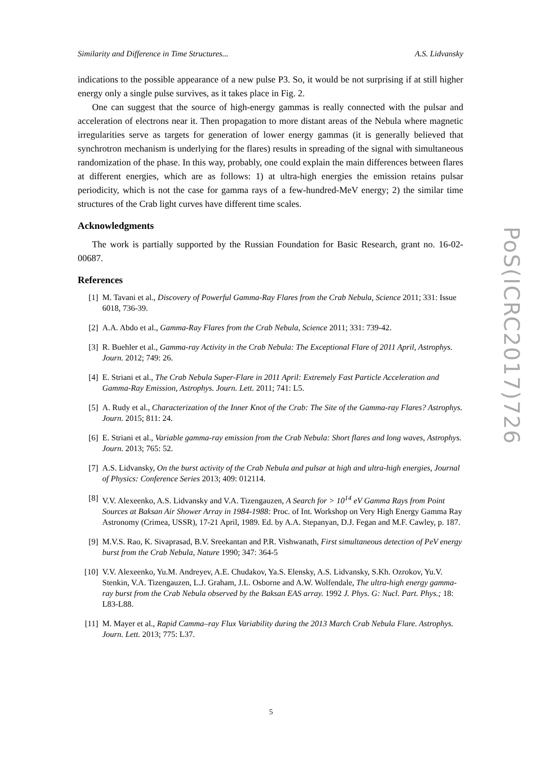Similarity and Difference in Time Structures... A.S. Lidvansky
indications to the possible appearance of a new pulse P3. So, it would be not surprising if at still higher energy only a single pulse survives, as it takes place in Fig. 2.
One can suggest that the source of high-energy gammas is really connected with the pulsar and acceleration of electrons near it. Then propagation to more distant areas of the Nebula where magnetic irregularities serve as targets for generation of lower energy gammas (it is generally believed that synchrotron mechanism is underlying for the flares) results in spreading of the signal with simultaneous randomization of the phase. In this way, probably, one could explain the main differences between flares at different energies, which are as follows: 1) at ultra-high energies the emission retains pulsar periodicity, which is not the case for gamma rays of a few-hundred-MeV energy; 2) the similar time structures of the Crab light curves have different time scales.
Acknowledgments
The work is partially supported by the Russian Foundation for Basic Research, grant no. 16-02-00687.
References
[1] M. Tavani et al., Discovery of Powerful Gamma-Ray Flares from the Crab Nebula, Science 2011; 331: Issue 6018, 736-39.
[2] A.A. Abdo et al., Gamma-Ray Flares from the Crab Nebula, Science 2011; 331: 739-42.
[3] R. Buehler et al., Gamma-ray Activity in the Crab Nebula: The Exceptional Flare of 2011 April, Astrophys. Journ. 2012; 749: 26.
[4] E. Striani et al., The Crab Nebula Super-Flare in 2011 April: Extremely Fast Particle Acceleration and Gamma-Ray Emission, Astrophys. Journ. Lett. 2011; 741: L5.
[5] A. Rudy et al., Characterization of the Inner Knot of the Crab: The Site of the Gamma-ray Flares? Astrophys. Journ. 2015; 811: 24.
[6] E. Striani et al., Variable gamma-ray emission from the Crab Nebula: Short flares and long waves, Astrophys. Journ. 2013; 765: 52.
[7] A.S. Lidvansky, On the burst activity of the Crab Nebula and pulsar at high and ultra-high energies, Journal of Physics: Conference Series 2013; 409: 012114.
[8] V.V. Alexeenko, A.S. Lidvansky and V.A. Tizengauzen, A Search for > 10<sup>14</sup> eV Gamma Rays from Point Sources at Baksan Air Shower Array in 1984-1988: Proc. of Int. Workshop on Very High Energy Gamma Ray Astronomy (Crimea, USSR), 17-21 April, 1989. Ed. by A.A. Stepanyan, D.J. Fegan and M.F. Cawley, p. 187.
[9] M.V.S. Rao, K. Sivaprasad, B.V. Sreekantan and P.R. Vishwanath, First simultaneous detection of PeV energy burst from the Crab Nebula, Nature 1990; 347: 364-5
[10] V.V. Alexeenko, Yu.M. Andreyev, A.E. Chudakov, Ya.S. Elensky, A.S. Lidvansky, S.Kh. Ozrokov, Yu.V. Stenkin, V.A. Tizengauzen, L.J. Graham, J.L. Osborne and A.W. Wolfendale, The ultra-high energy gamma-ray burst from the Crab Nebula observed by the Baksan EAS array. 1992 J. Phys. G: Nucl. Part. Phys.; 18: L83-L88.
[11] M. Mayer et al., Rapid Camma–ray Flux Variability during the 2013 March Crab Nebula Flare. Astrophys. Journ. Lett. 2013; 775: L37.
PoS(ICRC2017)726
5